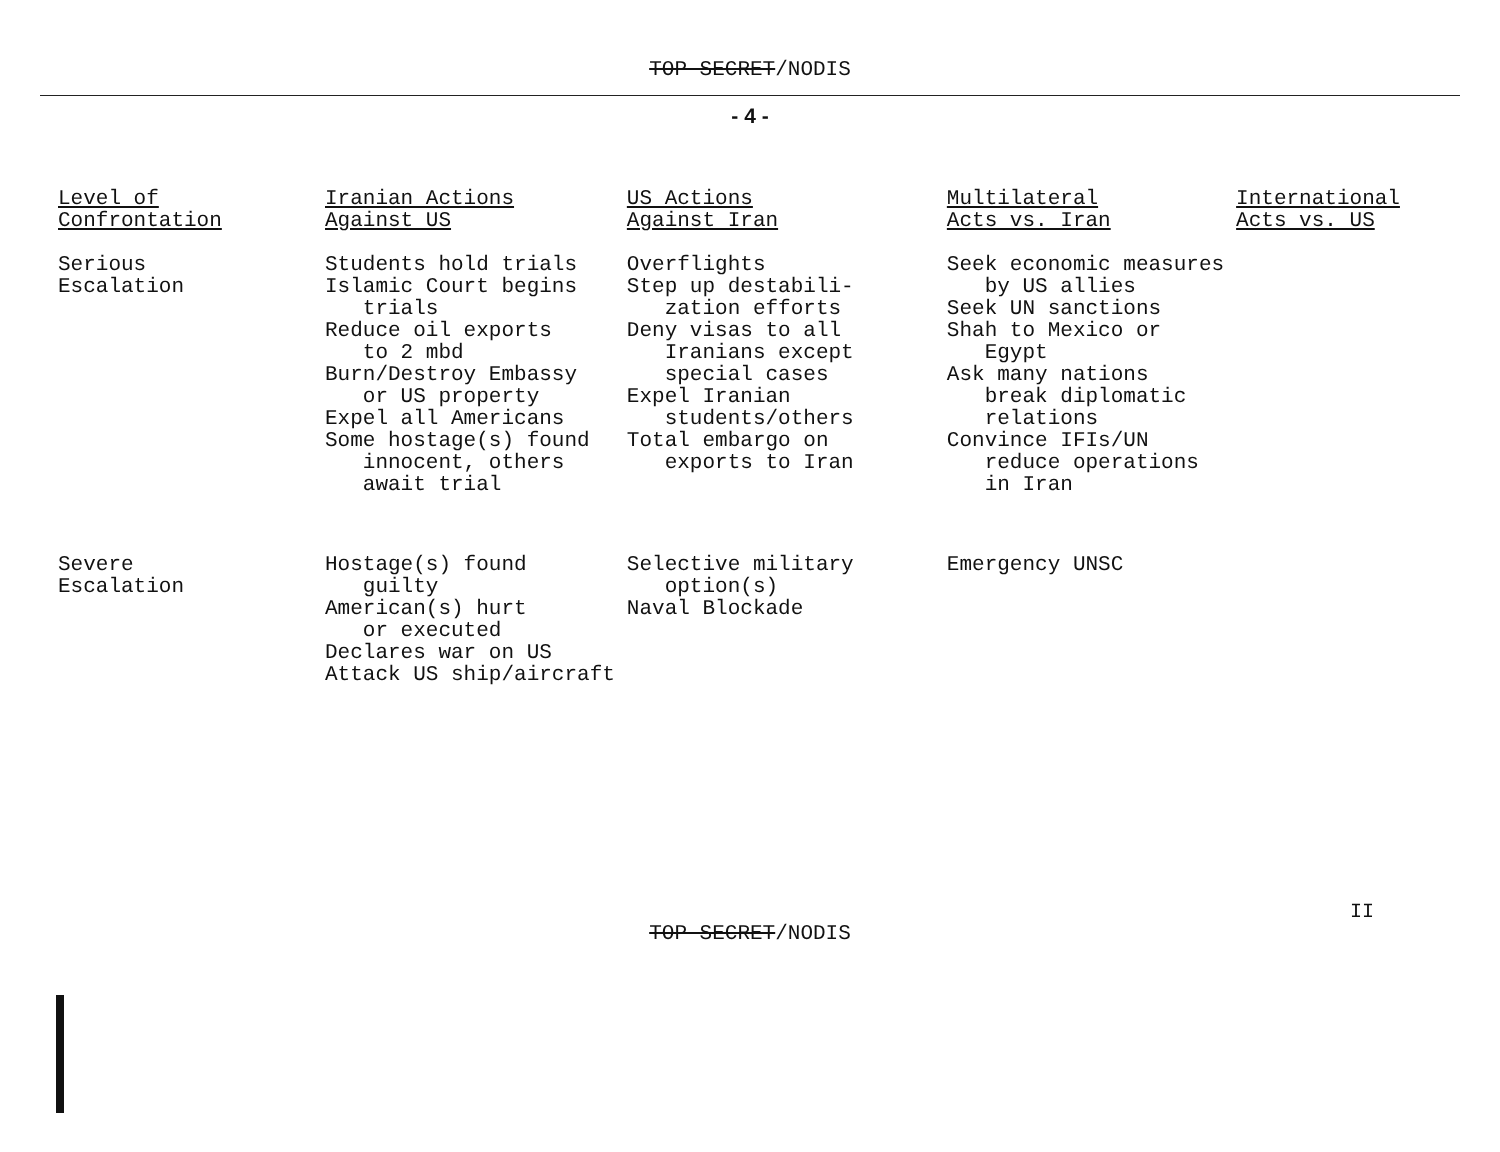TOP SECRET/NODIS
- 4 -
| Level of Confrontation | Iranian Actions Against US | US Actions Against Iran | Multilateral Acts vs. Iran | International Acts vs. US |
| --- | --- | --- | --- | --- |
| Serious Escalation | Students hold trials Islamic Court begins trials Reduce oil exports to 2 mbd Burn/Destroy Embassy or US property Expel all Americans Some hostage(s) found innocent, others await trial | Overflights Step up destabili- zation efforts Deny visas to all Iranians except special cases Expel Iranian students/others Total embargo on exports to Iran | Seek economic measures by US allies Seek UN sanctions Shah to Mexico or Egypt Ask many nations break diplomatic relations Convince IFIs/UN reduce operations in Iran | |
| Severe Escalation | Hostage(s) found guilty American(s) hurt or executed Declares war on US Attack US ship/aircraft | Selective military option(s) Naval Blockade | Emergency UNSC | |
TOP SECRET/NODIS
II